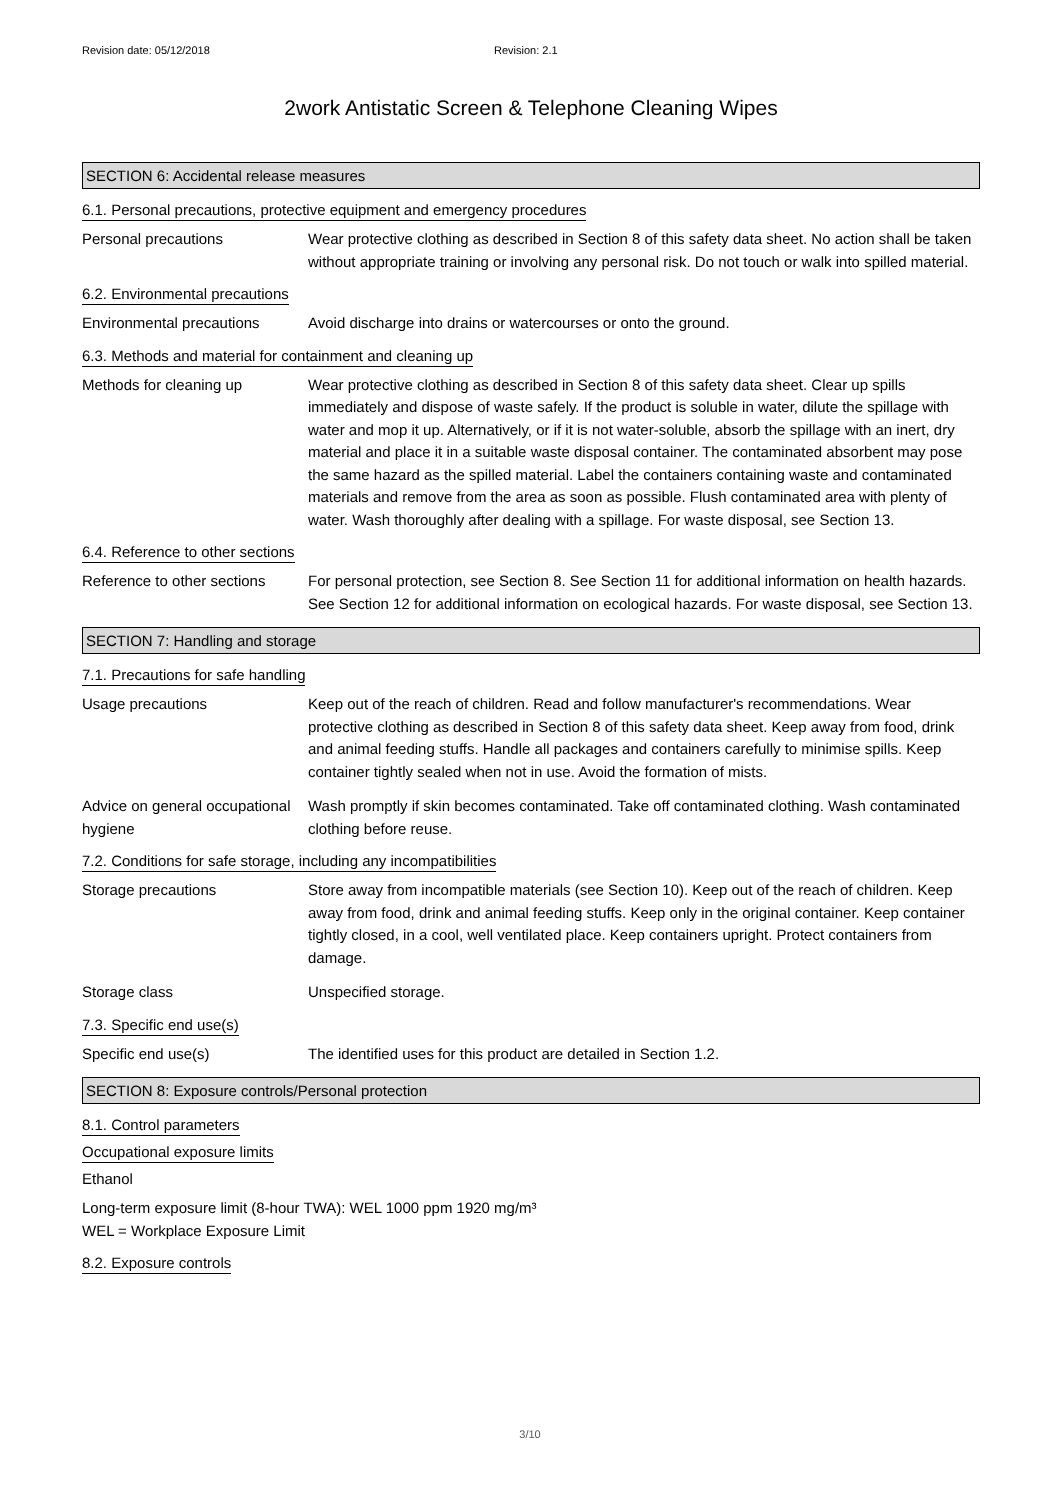Revision date: 05/12/2018 Revision: 2.1
2work Antistatic Screen & Telephone Cleaning Wipes
SECTION 6: Accidental release measures
6.1. Personal precautions, protective equipment and emergency procedures
Personal precautions Wear protective clothing as described in Section 8 of this safety data sheet. No action shall be taken without appropriate training or involving any personal risk. Do not touch or walk into spilled material.
6.2. Environmental precautions
Environmental precautions Avoid discharge into drains or watercourses or onto the ground.
6.3. Methods and material for containment and cleaning up
Methods for cleaning up Wear protective clothing as described in Section 8 of this safety data sheet. Clear up spills immediately and dispose of waste safely. If the product is soluble in water, dilute the spillage with water and mop it up. Alternatively, or if it is not water-soluble, absorb the spillage with an inert, dry material and place it in a suitable waste disposal container. The contaminated absorbent may pose the same hazard as the spilled material. Label the containers containing waste and contaminated materials and remove from the area as soon as possible. Flush contaminated area with plenty of water. Wash thoroughly after dealing with a spillage. For waste disposal, see Section 13.
6.4. Reference to other sections
Reference to other sections
For personal protection, see Section 8. See Section 11 for additional information on health hazards. See Section 12 for additional information on ecological hazards. For waste disposal, see Section 13.
SECTION 7: Handling and storage
7.1. Precautions for safe handling
Usage precautions Keep out of the reach of children. Read and follow manufacturer's recommendations. Wear protective clothing as described in Section 8 of this safety data sheet. Keep away from food, drink and animal feeding stuffs. Handle all packages and containers carefully to minimise spills. Keep container tightly sealed when not in use. Avoid the formation of mists.
Advice on general occupational hygiene
Wash promptly if skin becomes contaminated. Take off contaminated clothing. Wash contaminated clothing before reuse.
7.2. Conditions for safe storage, including any incompatibilities
Storage precautions Store away from incompatible materials (see Section 10). Keep out of the reach of children. Keep away from food, drink and animal feeding stuffs. Keep only in the original container. Keep container tightly closed, in a cool, well ventilated place. Keep containers upright. Protect containers from damage.
Storage class Unspecified storage.
7.3. Specific end use(s)
Specific end use(s) The identified uses for this product are detailed in Section 1.2.
SECTION 8: Exposure controls/Personal protection
8.1. Control parameters
Occupational exposure limits
Ethanol
Long-term exposure limit (8-hour TWA): WEL 1000 ppm 1920 mg/m³
WEL = Workplace Exposure Limit
8.2. Exposure controls
3/10